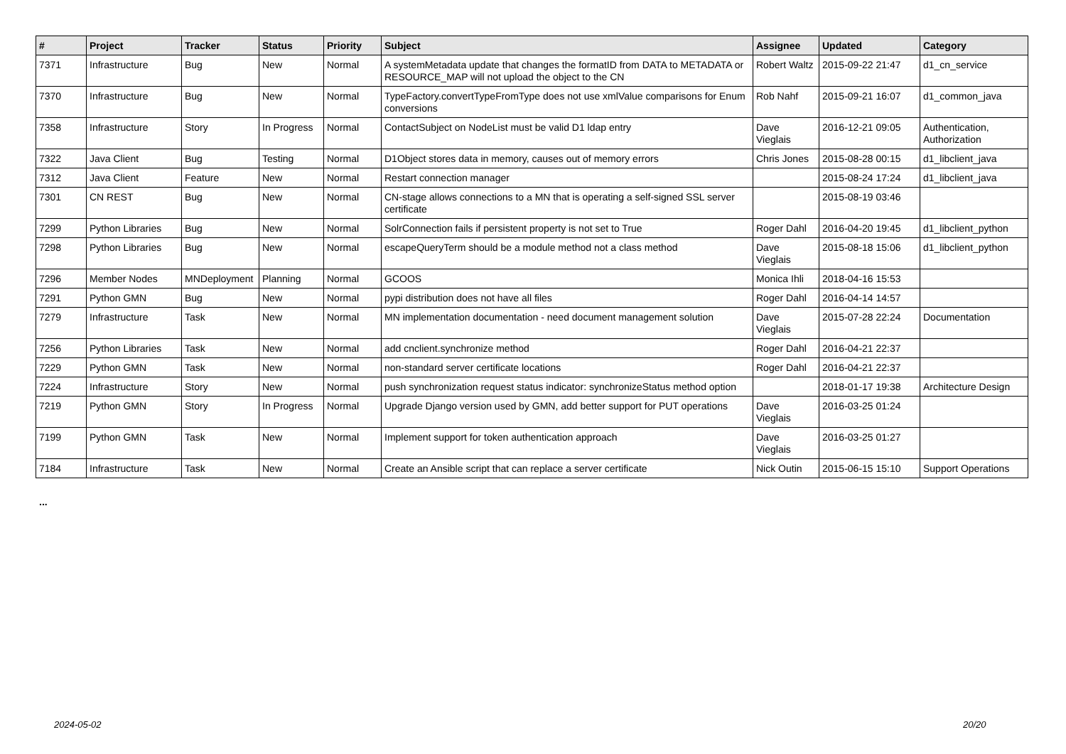| # | Project | Tracker | Status | Priority | Subject | Assignee | Updated | Category |
| --- | --- | --- | --- | --- | --- | --- | --- | --- |
| 7371 | Infrastructure | Bug | New | Normal | A systemMetadata update that changes the formatID from DATA to METADATA or RESOURCE_MAP will not upload the object to the CN | Robert Waltz | 2015-09-22 21:47 | d1_cn_service |
| 7370 | Infrastructure | Bug | New | Normal | TypeFactory.convertTypeFromType does not use xmlValue comparisons for Enum conversions | Rob Nahf | 2015-09-21 16:07 | d1_common_java |
| 7358 | Infrastructure | Story | In Progress | Normal | ContactSubject on NodeList must be valid D1 ldap entry | Dave Vieglais | 2016-12-21 09:05 | Authentication, Authorization |
| 7322 | Java Client | Bug | Testing | Normal | D1Object stores data in memory, causes out of memory errors | Chris Jones | 2015-08-28 00:15 | d1_libclient_java |
| 7312 | Java Client | Feature | New | Normal | Restart connection manager | | 2015-08-24 17:24 | d1_libclient_java |
| 7301 | CN REST | Bug | New | Normal | CN-stage allows connections to a MN that is operating a self-signed SSL server certificate | | 2015-08-19 03:46 | |
| 7299 | Python Libraries | Bug | New | Normal | SolrConnection fails if persistent property is not set to True | Roger Dahl | 2016-04-20 19:45 | d1_libclient_python |
| 7298 | Python Libraries | Bug | New | Normal | escapeQueryTerm should be a module method not a class method | Dave Vieglais | 2015-08-18 15:06 | d1_libclient_python |
| 7296 | Member Nodes | MNDeployment | Planning | Normal | GCOOS | Monica Ihli | 2018-04-16 15:53 | |
| 7291 | Python GMN | Bug | New | Normal | pypi distribution does not have all files | Roger Dahl | 2016-04-14 14:57 | |
| 7279 | Infrastructure | Task | New | Normal | MN implementation documentation - need document management solution | Dave Vieglais | 2015-07-28 22:24 | Documentation |
| 7256 | Python Libraries | Task | New | Normal | add cnclient.synchronize method | Roger Dahl | 2016-04-21 22:37 | |
| 7229 | Python GMN | Task | New | Normal | non-standard server certificate locations | Roger Dahl | 2016-04-21 22:37 | |
| 7224 | Infrastructure | Story | New | Normal | push synchronization request status indicator: synchronizeStatus method option | | 2018-01-17 19:38 | Architecture Design |
| 7219 | Python GMN | Story | In Progress | Normal | Upgrade Django version used by GMN, add better support for PUT operations | Dave Vieglais | 2016-03-25 01:24 | |
| 7199 | Python GMN | Task | New | Normal | Implement support for token authentication approach | Dave Vieglais | 2016-03-25 01:27 | |
| 7184 | Infrastructure | Task | New | Normal | Create an Ansible script that can replace a server certificate | Nick Outin | 2015-06-15 15:10 | Support Operations |
...
2024-05-02 20/20